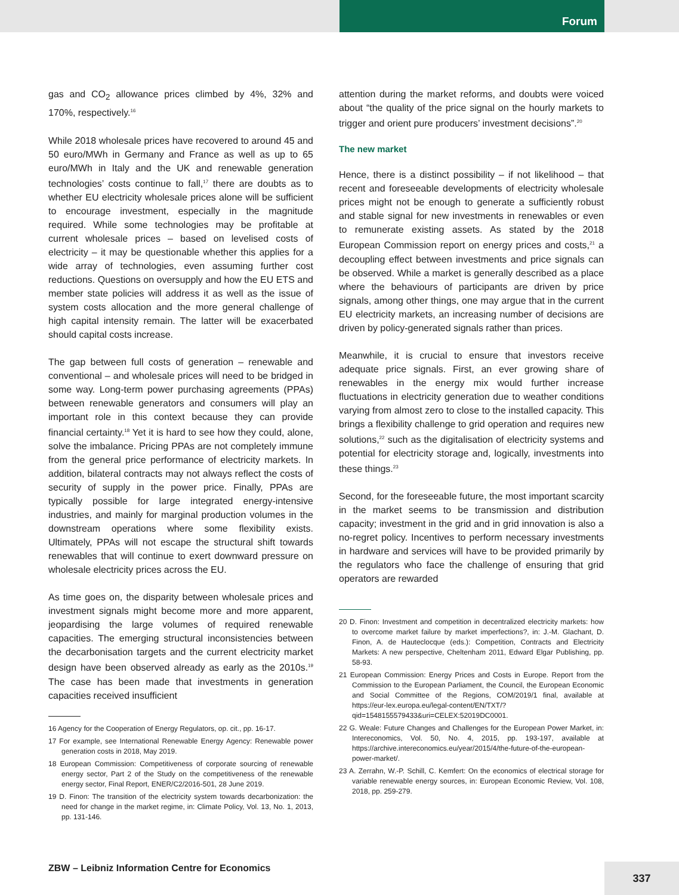Forum
gas and CO<sub>2</sub> allowance prices climbed by 4%, 32% and 170%, respectively.<sup>16</sup>
While 2018 wholesale prices have recovered to around 45 and 50 euro/MWh in Germany and France as well as up to 65 euro/MWh in Italy and the UK and renewable generation technologies’ costs continue to fall,<sup>17</sup> there are doubts as to whether EU electricity wholesale prices alone will be sufficient to encourage investment, especially in the magnitude required. While some technologies may be profitable at current wholesale prices – based on levelised costs of electricity – it may be questionable whether this applies for a wide array of technologies, even assuming further cost reductions. Questions on oversupply and how the EU ETS and member state policies will address it as well as the issue of system costs allocation and the more general challenge of high capital intensity remain. The latter will be exacerbated should capital costs increase.
The gap between full costs of generation – renewable and conventional – and wholesale prices will need to be bridged in some way. Long-term power purchasing agreements (PPAs) between renewable generators and consumers will play an important role in this context because they can provide financial certainty.<sup>18</sup> Yet it is hard to see how they could, alone, solve the imbalance. Pricing PPAs are not completely immune from the general price performance of electricity markets. In addition, bilateral contracts may not always reflect the costs of security of supply in the power price. Finally, PPAs are typically possible for large integrated energy-intensive industries, and mainly for marginal production volumes in the downstream operations where some flexibility exists. Ultimately, PPAs will not escape the structural shift towards renewables that will continue to exert downward pressure on wholesale electricity prices across the EU.
As time goes on, the disparity between wholesale prices and investment signals might become more and more apparent, jeopardising the large volumes of required renewable capacities. The emerging structural inconsistencies between the decarbonisation targets and the current electricity market design have been observed already as early as the 2010s.<sup>19</sup> The case has been made that investments in generation capacities received insufficient
16 Agency for the Cooperation of Energy Regulators, op. cit., pp. 16-17.
17 For example, see International Renewable Energy Agency: Renewable power generation costs in 2018, May 2019.
18 European Commission: Competitiveness of corporate sourcing of renewable energy sector, Part 2 of the Study on the competitiveness of the renewable energy sector, Final Report, ENER/C2/2016-501, 28 June 2019.
19 D. Finon: The transition of the electricity system towards decarbonization: the need for change in the market regime, in: Climate Policy, Vol. 13, No. 1, 2013, pp. 131-146.
attention during the market reforms, and doubts were voiced about “the quality of the price signal on the hourly markets to trigger and orient pure producers’ investment decisions”.<sup>20</sup>
The new market
Hence, there is a distinct possibility – if not likelihood – that recent and foreseeable developments of electricity wholesale prices might not be enough to generate a sufficiently robust and stable signal for new investments in renewables or even to remunerate existing assets. As stated by the 2018 European Commission report on energy prices and costs,<sup>21</sup> a decoupling effect between investments and price signals can be observed. While a market is generally described as a place where the behaviours of participants are driven by price signals, among other things, one may argue that in the current EU electricity markets, an increasing number of decisions are driven by policy-generated signals rather than prices.
Meanwhile, it is crucial to ensure that investors receive adequate price signals. First, an ever growing share of renewables in the energy mix would further increase fluctuations in electricity generation due to weather conditions varying from almost zero to close to the installed capacity. This brings a flexibility challenge to grid operation and requires new solutions,<sup>22</sup> such as the digitalisation of electricity systems and potential for electricity storage and, logically, investments into these things.<sup>23</sup>
Second, for the foreseeable future, the most important scarcity in the market seems to be transmission and distribution capacity; investment in the grid and in grid innovation is also a no-regret policy. Incentives to perform necessary investments in hardware and services will have to be provided primarily by the regulators who face the challenge of ensuring that grid operators are rewarded
20 D. Finon: Investment and competition in decentralized electricity markets: how to overcome market failure by market imperfections?, in: J.-M. Glachant, D. Finon, A. de Hauteclocque (eds.): Competition, Contracts and Electricity Markets: A new perspective, Cheltenham 2011, Edward Elgar Publishing, pp. 58-93.
21 European Commission: Energy Prices and Costs in Europe. Report from the Commission to the European Parliament, the Council, the European Economic and Social Committee of the Regions, COM/2019/1 final, available at https://eur-lex.europa.eu/legal-content/EN/TXT/?qid=1548155579433&uri=CELEX:52019DC0001.
22 G. Weale: Future Changes and Challenges for the European Power Market, in: Intereconomics, Vol. 50, No. 4, 2015, pp. 193-197, available at https://archive.intereconomics.eu/year/2015/4/the-future-of-the-european-power-market/.
23 A. Zerrahn, W.-P. Schill, C. Kemfert: On the economics of electrical storage for variable renewable energy sources, in: European Economic Review, Vol. 108, 2018, pp. 259-279.
ZBW – Leibniz Information Centre for Economics
337